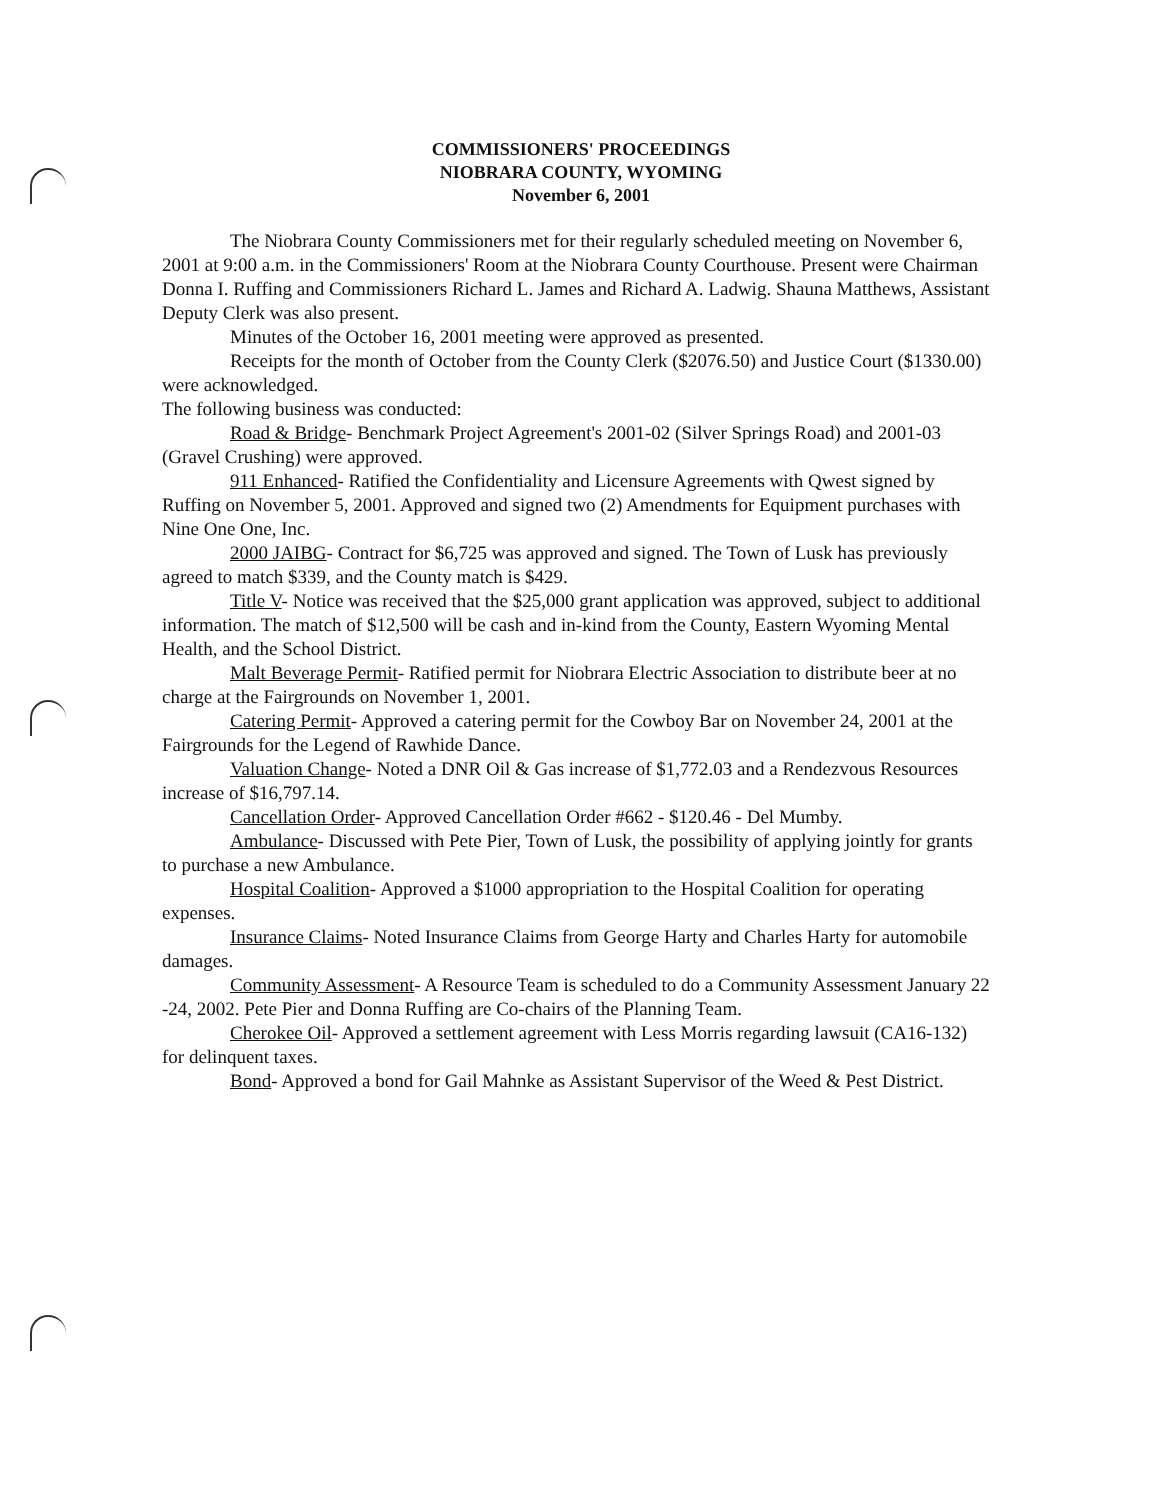COMMISSIONERS' PROCEEDINGS
NIOBRARA COUNTY, WYOMING
November 6, 2001
The Niobrara County Commissioners met for their regularly scheduled meeting on November 6, 2001 at 9:00 a.m. in the Commissioners' Room at the Niobrara County Courthouse. Present were Chairman Donna I. Ruffing and Commissioners Richard L. James and Richard A. Ladwig. Shauna Matthews, Assistant Deputy Clerk was also present.
Minutes of the October 16, 2001 meeting were approved as presented.
Receipts for the month of October from the County Clerk ($2076.50) and Justice Court ($1330.00) were acknowledged.
The following business was conducted:
Road & Bridge- Benchmark Project Agreement's 2001-02 (Silver Springs Road) and 2001-03 (Gravel Crushing) were approved.
911 Enhanced- Ratified the Confidentiality and Licensure Agreements with Qwest signed by Ruffing on November 5, 2001. Approved and signed two (2) Amendments for Equipment purchases with Nine One One, Inc.
2000 JAIBG- Contract for $6,725 was approved and signed. The Town of Lusk has previously agreed to match $339, and the County match is $429.
Title V- Notice was received that the $25,000 grant application was approved, subject to additional information. The match of $12,500 will be cash and in-kind from the County, Eastern Wyoming Mental Health, and the School District.
Malt Beverage Permit- Ratified permit for Niobrara Electric Association to distribute beer at no charge at the Fairgrounds on November 1, 2001.
Catering Permit- Approved a catering permit for the Cowboy Bar on November 24, 2001 at the Fairgrounds for the Legend of Rawhide Dance.
Valuation Change- Noted a DNR Oil & Gas increase of $1,772.03 and a Rendezvous Resources increase of $16,797.14.
Cancellation Order- Approved Cancellation Order #662 - $120.46 - Del Mumby.
Ambulance- Discussed with Pete Pier, Town of Lusk, the possibility of applying jointly for grants to purchase a new Ambulance.
Hospital Coalition- Approved a $1000 appropriation to the Hospital Coalition for operating expenses.
Insurance Claims- Noted Insurance Claims from George Harty and Charles Harty for automobile damages.
Community Assessment- A Resource Team is scheduled to do a Community Assessment January 22 -24, 2002. Pete Pier and Donna Ruffing are Co-chairs of the Planning Team.
Cherokee Oil- Approved a settlement agreement with Less Morris regarding lawsuit (CA16-132) for delinquent taxes.
Bond- Approved a bond for Gail Mahnke as Assistant Supervisor of the Weed & Pest District.